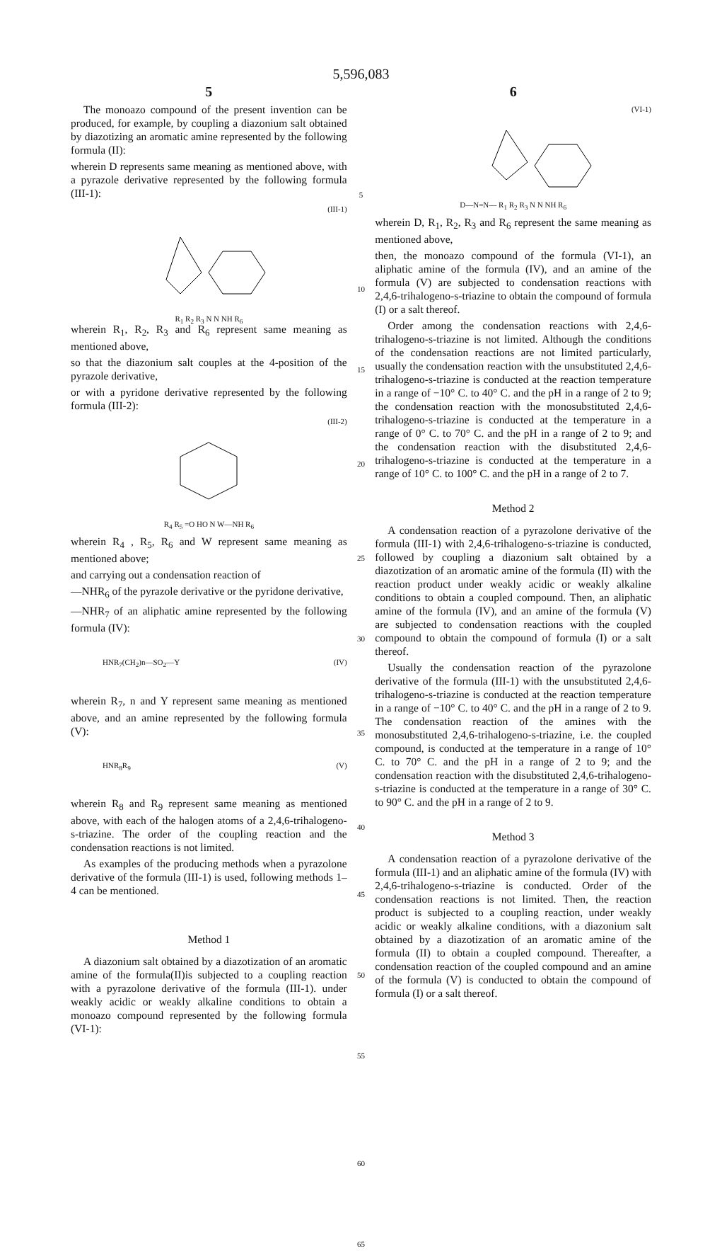5,596,083
5
The monoazo compound of the present invention can be produced, for example, by coupling a diazonium salt obtained by diazotizing an aromatic amine represented by the following formula (II):
wherein D represents same meaning as mentioned above, with a pyrazole derivative represented by the following formula (III-1):
(III-1)
R<sub>1</sub> R<sub>2</sub> R<sub>3</sub> N N NH R<sub>6</sub>
wherein R<sub>1</sub>, R<sub>2</sub>, R<sub>3</sub> and R<sub>6</sub> represent same meaning as mentioned above,
so that the diazonium salt couples at the 4-position of the pyrazole derivative,
or with a pyridone derivative represented by the following formula (III-2):
(III-2)
R<sub>4</sub> R<sub>5</sub> =O HO N W—NH R<sub>6</sub>
wherein R<sub>4</sub> , R<sub>5</sub>, R<sub>6</sub> and W represent same meaning as mentioned above;
and carrying out a condensation reaction of
—NHR<sub>6</sub> of the pyrazole derivative or the pyridone derivative,
—NHR<sub>7</sub> of an aliphatic amine represented by the following formula (IV):
HNR<sub>7</sub>(CH<sub>2</sub>)n—SO<sub>2</sub>—Y (IV)
wherein R<sub>7</sub>, n and Y represent same meaning as mentioned above, and an amine represented by the following formula (V):
HNR<sub>8</sub>R<sub>9</sub> (V)
wherein R<sub>8</sub> and R<sub>9</sub> represent same meaning as mentioned above, with each of the halogen atoms of a 2,4,6-trihalogeno-s-triazine. The order of the coupling reaction and the condensation reactions is not limited.
As examples of the producing methods when a pyrazolone derivative of the formula (III-1) is used, following methods 1–4 can be mentioned.
Method 1
A diazonium salt obtained by a diazotization of an aromatic amine of the formula(II)is subjected to a coupling reaction with a pyrazolone derivative of the formula (III-1). under weakly acidic or weakly alkaline conditions to obtain a monoazo compound represented by the following formula (VI-1):
5
10
15
20
25
30
35
40
45
50
55
60
65
6
(VI-1)
D—N=N— R<sub>1</sub> R<sub>2</sub> R<sub>3</sub> N N NH R<sub>6</sub>
wherein D, R<sub>1</sub>, R<sub>2</sub>, R<sub>3</sub> and R<sub>6</sub> represent the same meaning as mentioned above,
then, the monoazo compound of the formula (VI-1), an aliphatic amine of the formula (IV), and an amine of the formula (V) are subjected to condensation reactions with 2,4,6-trihalogeno-s-triazine to obtain the compound of formula (I) or a salt thereof.
Order among the condensation reactions with 2,4,6-trihalogeno-s-triazine is not limited. Although the conditions of the condensation reactions are not limited particularly, usually the condensation reaction with the unsubstituted 2,4,6-trihalogeno-s-triazine is conducted at the reaction temperature in a range of −10° C. to 40° C. and the pH in a range of 2 to 9; the condensation reaction with the monosubstituted 2,4,6-trihalogeno-s-triazine is conducted at the temperature in a range of 0° C. to 70° C. and the pH in a range of 2 to 9; and the condensation reaction with the disubstituted 2,4,6-trihalogeno-s-triazine is conducted at the temperature in a range of 10° C. to 100° C. and the pH in a range of 2 to 7.
Method 2
A condensation reaction of a pyrazolone derivative of the formula (III-1) with 2,4,6-trihalogeno-s-triazine is conducted, followed by coupling a diazonium salt obtained by a diazotization of an aromatic amine of the formula (II) with the reaction product under weakly acidic or weakly alkaline conditions to obtain a coupled compound. Then, an aliphatic amine of the formula (IV), and an amine of the formula (V) are subjected to condensation reactions with the coupled compound to obtain the compound of formula (I) or a salt thereof.
Usually the condensation reaction of the pyrazolone derivative of the formula (III-1) with the unsubstituted 2,4,6-trihalogeno-s-triazine is conducted at the reaction temperature in a range of −10° C. to 40° C. and the pH in a range of 2 to 9. The condensation reaction of the amines with the monosubstituted 2,4,6-trihalogeno-s-triazine, i.e. the coupled compound, is conducted at the temperature in a range of 10° C. to 70° C. and the pH in a range of 2 to 9; and the condensation reaction with the disubstituted 2,4,6-trihalogeno-s-triazine is conducted at the temperature in a range of 30° C. to 90° C. and the pH in a range of 2 to 9.
Method 3
A condensation reaction of a pyrazolone derivative of the formula (III-1) and an aliphatic amine of the formula (IV) with 2,4,6-trihalogeno-s-triazine is conducted. Order of the condensation reactions is not limited. Then, the reaction product is subjected to a coupling reaction, under weakly acidic or weakly alkaline conditions, with a diazonium salt obtained by a diazotization of an aromatic amine of the formula (II) to obtain a coupled compound. Thereafter, a condensation reaction of the coupled compound and an amine of the formula (V) is conducted to obtain the compound of formula (I) or a salt thereof.